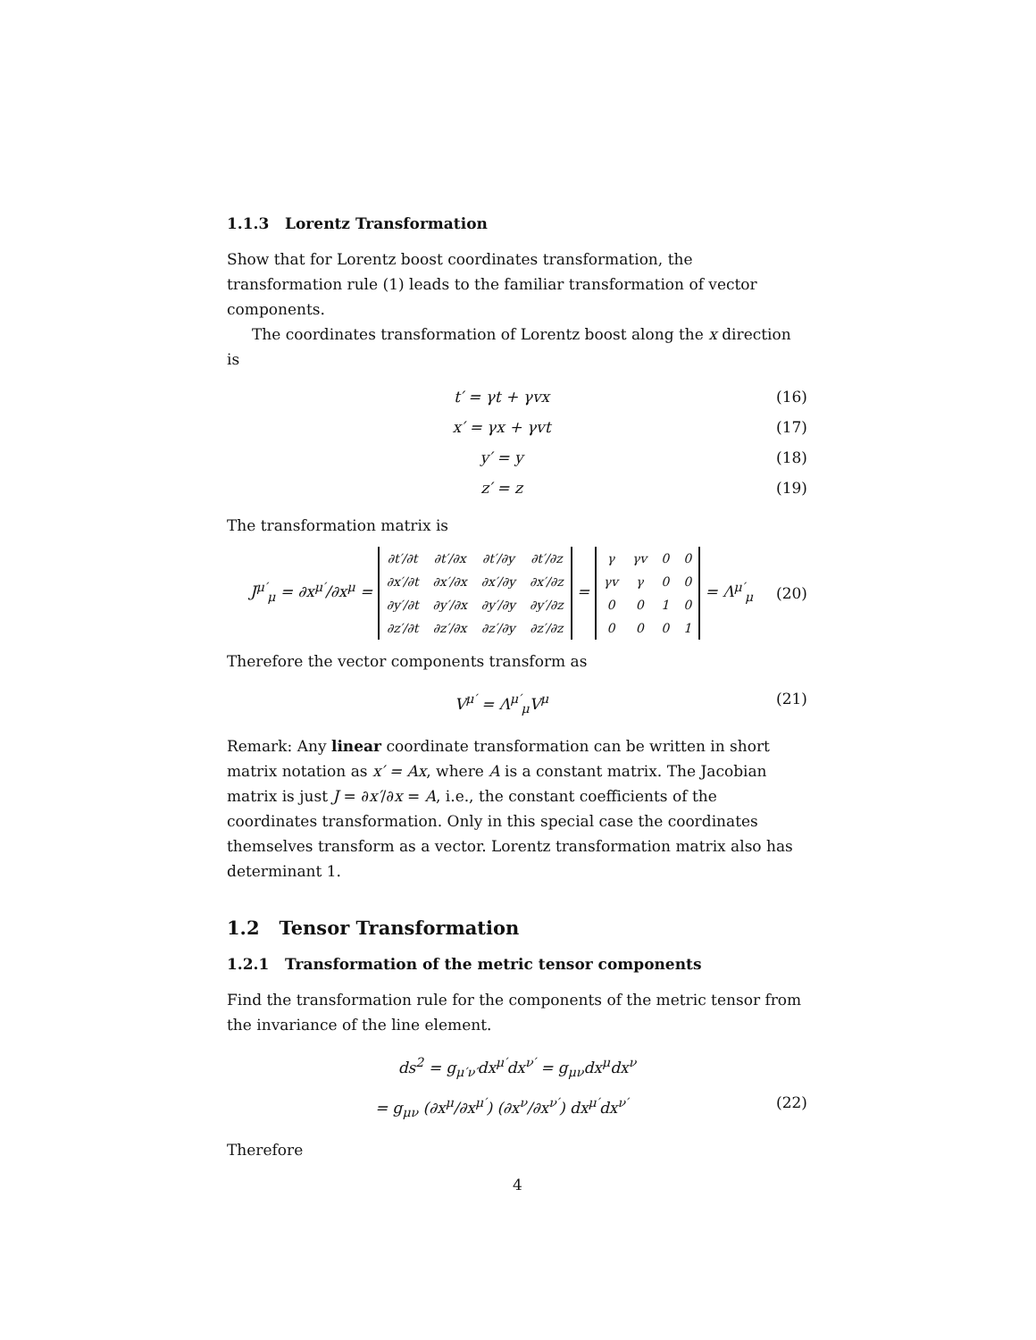1.1.3 Lorentz Transformation
Show that for Lorentz boost coordinates transformation, the transformation rule (1) leads to the familiar transformation of vector components.
The coordinates transformation of Lorentz boost along the x direction is
t′ = γt + γvx (16)
x′ = γx + γvt (17)
y′ = y (18)
z′ = z (19)
The transformation matrix is
J<sup>μ′</sup><sub>μ</sub> = ∂x<sup>μ′</sup>/∂x<sup>μ</sup> =
| ∂t′/∂t | ∂t′/∂x | ∂t′/∂y | ∂t′/∂z |
| ∂x′/∂t | ∂x′/∂x | ∂x′/∂y | ∂x′/∂z |
| ∂y′/∂t | ∂y′/∂x | ∂y′/∂y | ∂y′/∂z |
| ∂z′/∂t | ∂z′/∂x | ∂z′/∂y | ∂z′/∂z |
=
| γ | γv | 0 | 0 |
| γv | γ | 0 | 0 |
| 0 | 0 | 1 | 0 |
| 0 | 0 | 0 | 1 |
= Λ<sup>μ′</sup><sub>μ</sub> (20)
Therefore the vector components transform as
V<sup>μ′</sup> = Λ<sup>μ′</sup><sub>μ</sub>V<sup>μ</sup> (21)
Remark: Any linear coordinate transformation can be written in short matrix notation as x′ = Ax, where A is a constant matrix. The Jacobian matrix is just J = ∂x′/∂x = A, i.e., the constant coefficients of the coordinates transformation. Only in this special case the coordinates themselves transform as a vector. Lorentz transformation matrix also has determinant 1.
1.2 Tensor Transformation
1.2.1 Transformation of the metric tensor components
Find the transformation rule for the components of the metric tensor from the invariance of the line element.
ds<sup>2</sup> = g<sub>μ′ν′</sub>dx<sup>μ′</sup>dx<sup>ν′</sup> = g<sub>μν</sub>dx<sup>μ</sup>dx<sup>ν</sup>
= g<sub>μν</sub> (∂x<sup>μ</sup>/∂x<sup>μ′</sup>) (∂x<sup>ν</sup>/∂x<sup>ν′</sup>) dx<sup>μ′</sup>dx<sup>ν′</sup> (22)
Therefore
4